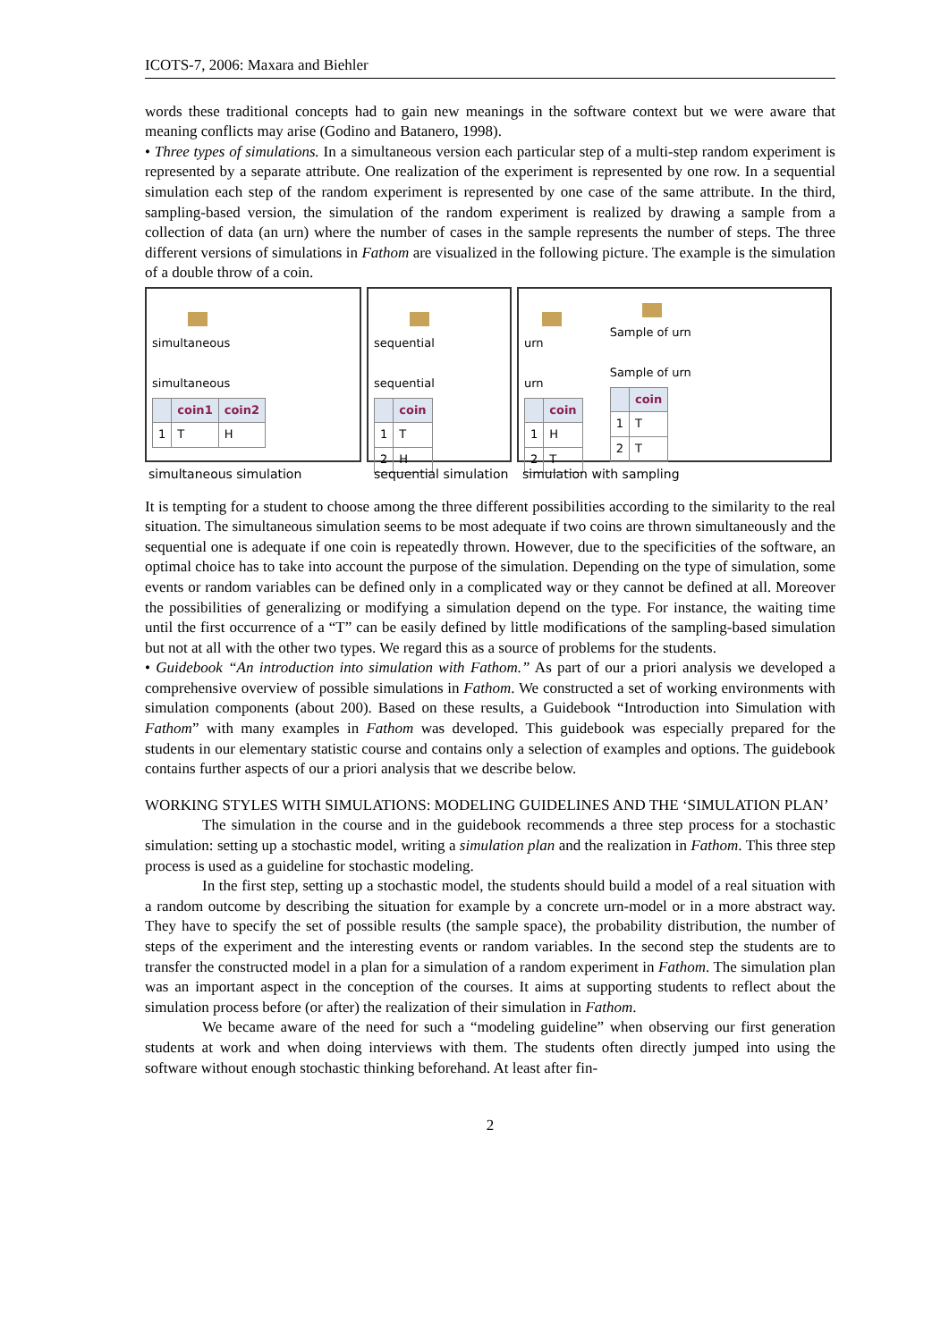ICOTS-7, 2006: Maxara and Biehler
words these traditional concepts had to gain new meanings in the software context but we were aware that meaning conflicts may arise (Godino and Batanero, 1998).
• Three types of simulations. In a simultaneous version each particular step of a multi-step random experiment is represented by a separate attribute. One realization of the experiment is represented by one row. In a sequential simulation each step of the random experiment is represented by one case of the same attribute. In the third, sampling-based version, the simulation of the random experiment is realized by drawing a sample from a collection of data (an urn) where the number of cases in the sample represents the number of steps. The three different versions of simulations in Fathom are visualized in the following picture. The example is the simulation of a double throw of a coin.
simultaneous
simultaneous
| | coin1 | coin2 |
| --- | --- | --- |
| 1 | T | H |
sequential
sequential
| | coin |
| --- | --- |
| 1 | T |
| 2 | H |
urn
urn
| | coin |
| --- | --- |
| 1 | H |
| 2 | T |
Sample of urn
Sample of urn
| | coin |
| --- | --- |
| 1 | T |
| 2 | T |
simultaneous simulation sequential simulation simulation with sampling
It is tempting for a student to choose among the three different possibilities according to the similarity to the real situation. The simultaneous simulation seems to be most adequate if two coins are thrown simultaneously and the sequential one is adequate if one coin is repeatedly thrown. However, due to the specificities of the software, an optimal choice has to take into account the purpose of the simulation. Depending on the type of simulation, some events or random variables can be defined only in a complicated way or they cannot be defined at all. Moreover the possibilities of generalizing or modifying a simulation depend on the type. For instance, the waiting time until the first occurrence of a “T” can be easily defined by little modifications of the sampling-based simulation but not at all with the other two types. We regard this as a source of problems for the students.
• Guidebook “An introduction into simulation with Fathom.” As part of our a priori analysis we developed a comprehensive overview of possible simulations in Fathom. We constructed a set of working environments with simulation components (about 200). Based on these results, a Guidebook “Introduction into Simulation with Fathom” with many examples in Fathom was developed. This guidebook was especially prepared for the students in our elementary statistic course and contains only a selection of examples and options. The guidebook contains further aspects of our a priori analysis that we describe below.
WORKING STYLES WITH SIMULATIONS: MODELING GUIDELINES AND THE ‘SIMULATION PLAN’
The simulation in the course and in the guidebook recommends a three step process for a stochastic simulation: setting up a stochastic model, writing a simulation plan and the realization in Fathom. This three step process is used as a guideline for stochastic modeling.
In the first step, setting up a stochastic model, the students should build a model of a real situation with a random outcome by describing the situation for example by a concrete urn-model or in a more abstract way. They have to specify the set of possible results (the sample space), the probability distribution, the number of steps of the experiment and the interesting events or random variables. In the second step the students are to transfer the constructed model in a plan for a simulation of a random experiment in Fathom. The simulation plan was an important aspect in the conception of the courses. It aims at supporting students to reflect about the simulation process before (or after) the realization of their simulation in Fathom.
We became aware of the need for such a “modeling guideline” when observing our first generation students at work and when doing interviews with them. The students often directly jumped into using the software without enough stochastic thinking beforehand. At least after fin-
2